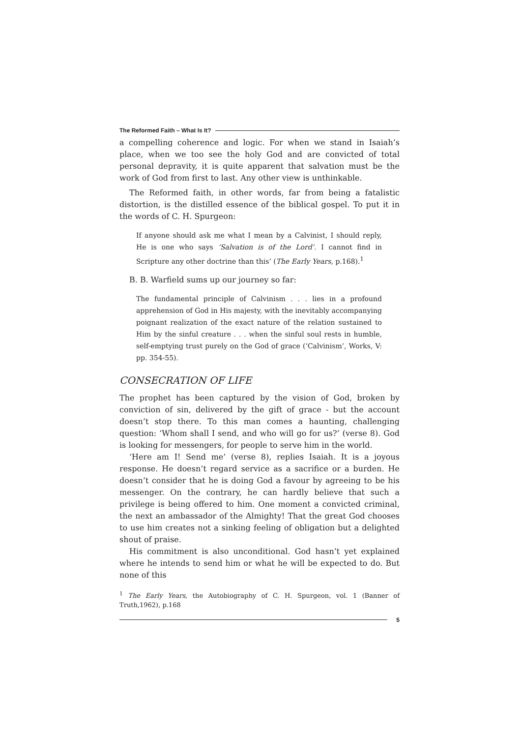The Reformed Faith – What Is It?
a compelling coherence and logic. For when we stand in Isaiah’s place, when we too see the holy God and are convicted of total personal depravity, it is quite apparent that salvation must be the work of God from first to last. Any other view is unthinkable.
The Reformed faith, in other words, far from being a fatalistic distortion, is the distilled essence of the biblical gospel. To put it in the words of C. H. Spurgeon:
If anyone should ask me what I mean by a Calvinist, I should reply, He is one who says ‘Salvation is of the Lord’. I cannot find in Scripture any other doctrine than this’ (The Early Years, p.168).<sup>1</sup>
B. B. Warfield sums up our journey so far:
The fundamental principle of Calvinism . . . lies in a profound apprehension of God in His majesty, with the inevitably accompanying poignant realization of the exact nature of the relation sustained to Him by the sinful creature . . . when the sinful soul rests in humble, self-emptying trust purely on the God of grace (‘Calvinism’, Works, V: pp. 354-55).
CONSECRATION OF LIFE
The prophet has been captured by the vision of God, broken by conviction of sin, delivered by the gift of grace - but the account doesn’t stop there. To this man comes a haunting, challenging question: ‘Whom shall I send, and who will go for us?’ (verse 8). God is looking for messengers, for people to serve him in the world.
‘Here am I! Send me’ (verse 8), replies Isaiah. It is a joyous response. He doesn’t regard service as a sacrifice or a burden. He doesn’t consider that he is doing God a favour by agreeing to be his messenger. On the contrary, he can hardly believe that such a privilege is being offered to him. One moment a convicted criminal, the next an ambassador of the Almighty! That the great God chooses to use him creates not a sinking feeling of obligation but a delighted shout of praise.
His commitment is also unconditional. God hasn’t yet explained where he intends to send him or what he will be expected to do. But none of this
<sup>1</sup> The Early Years, the Autobiography of C. H. Spurgeon, vol. 1 (Banner of Truth,1962), p.168
5